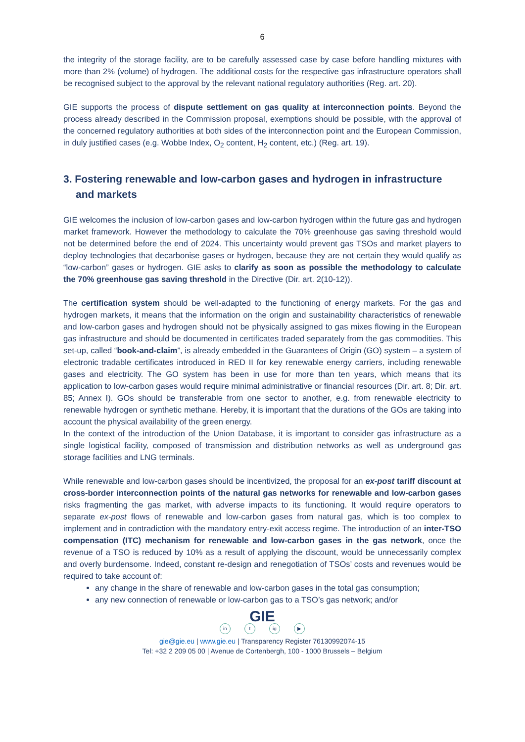6
the integrity of the storage facility, are to be carefully assessed case by case before handling mixtures with more than 2% (volume) of hydrogen. The additional costs for the respective gas infrastructure operators shall be recognised subject to the approval by the relevant national regulatory authorities (Reg. art. 20).
GIE supports the process of dispute settlement on gas quality at interconnection points. Beyond the process already described in the Commission proposal, exemptions should be possible, with the approval of the concerned regulatory authorities at both sides of the interconnection point and the European Commission, in duly justified cases (e.g. Wobbe Index, O<sub>2</sub> content, H<sub>2</sub> content, etc.) (Reg. art. 19).
3. Fostering renewable and low-carbon gases and hydrogen in infrastructure and markets
GIE welcomes the inclusion of low-carbon gases and low-carbon hydrogen within the future gas and hydrogen market framework. However the methodology to calculate the 70% greenhouse gas saving threshold would not be determined before the end of 2024. This uncertainty would prevent gas TSOs and market players to deploy technologies that decarbonise gases or hydrogen, because they are not certain they would qualify as “low-carbon” gases or hydrogen. GIE asks to clarify as soon as possible the methodology to calculate the 70% greenhouse gas saving threshold in the Directive (Dir. art. 2(10-12)).
The certification system should be well-adapted to the functioning of energy markets. For the gas and hydrogen markets, it means that the information on the origin and sustainability characteristics of renewable and low-carbon gases and hydrogen should not be physically assigned to gas mixes flowing in the European gas infrastructure and should be documented in certificates traded separately from the gas commodities. This set-up, called “book-and-claim”, is already embedded in the Guarantees of Origin (GO) system – a system of electronic tradable certificates introduced in RED II for key renewable energy carriers, including renewable gases and electricity. The GO system has been in use for more than ten years, which means that its application to low-carbon gases would require minimal administrative or financial resources (Dir. art. 8; Dir. art. 85; Annex I). GOs should be transferable from one sector to another, e.g. from renewable electricity to renewable hydrogen or synthetic methane. Hereby, it is important that the durations of the GOs are taking into account the physical availability of the green energy.
In the context of the introduction of the Union Database, it is important to consider gas infrastructure as a single logistical facility, composed of transmission and distribution networks as well as underground gas storage facilities and LNG terminals.
While renewable and low-carbon gases should be incentivized, the proposal for an ex-post tariff discount at cross-border interconnection points of the natural gas networks for renewable and low-carbon gases risks fragmenting the gas market, with adverse impacts to its functioning. It would require operators to separate ex-post flows of renewable and low-carbon gases from natural gas, which is too complex to implement and in contradiction with the mandatory entry-exit access regime. The introduction of an inter-TSO compensation (ITC) mechanism for renewable and low-carbon gases in the gas network, once the revenue of a TSO is reduced by 10% as a result of applying the discount, would be unnecessarily complex and overly burdensome. Indeed, constant re-design and renegotiation of TSOs’ costs and revenues would be required to take account of:
any change in the share of renewable and low-carbon gases in the total gas consumption;
any new connection of renewable or low-carbon gas to a TSO’s gas network; and/or
GIE
in t ig ▶
gie@gie.eu | www.gie.eu | Transparency Register 76130992074-15
Tel: +32 2 209 05 00 | Avenue de Cortenbergh, 100 - 1000 Brussels – Belgium